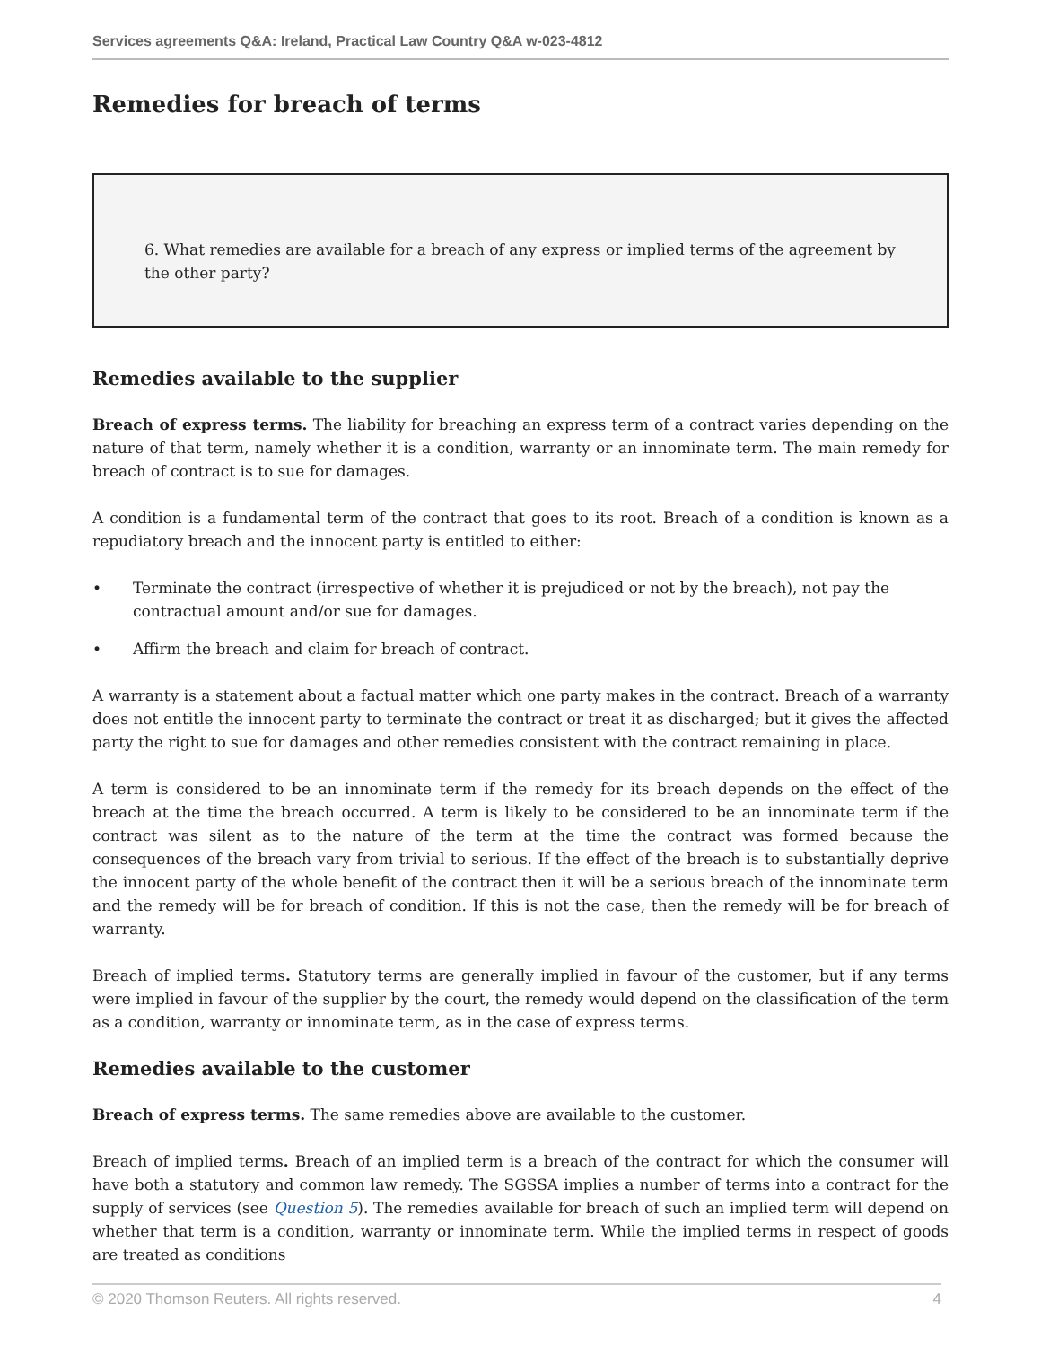Services agreements Q&A: Ireland, Practical Law Country Q&A w-023-4812
Remedies for breach of terms
6. What remedies are available for a breach of any express or implied terms of the agreement by the other party?
Remedies available to the supplier
Breach of express terms. The liability for breaching an express term of a contract varies depending on the nature of that term, namely whether it is a condition, warranty or an innominate term. The main remedy for breach of contract is to sue for damages.
A condition is a fundamental term of the contract that goes to its root. Breach of a condition is known as a repudiatory breach and the innocent party is entitled to either:
• Terminate the contract (irrespective of whether it is prejudiced or not by the breach), not pay the contractual amount and/or sue for damages.
• Affirm the breach and claim for breach of contract.
A warranty is a statement about a factual matter which one party makes in the contract. Breach of a warranty does not entitle the innocent party to terminate the contract or treat it as discharged; but it gives the affected party the right to sue for damages and other remedies consistent with the contract remaining in place.
A term is considered to be an innominate term if the remedy for its breach depends on the effect of the breach at the time the breach occurred. A term is likely to be considered to be an innominate term if the contract was silent as to the nature of the term at the time the contract was formed because the consequences of the breach vary from trivial to serious. If the effect of the breach is to substantially deprive the innocent party of the whole benefit of the contract then it will be a serious breach of the innominate term and the remedy will be for breach of condition. If this is not the case, then the remedy will be for breach of warranty.
Breach of implied terms. Statutory terms are generally implied in favour of the customer, but if any terms were implied in favour of the supplier by the court, the remedy would depend on the classification of the term as a condition, warranty or innominate term, as in the case of express terms.
Remedies available to the customer
Breach of express terms. The same remedies above are available to the customer.
Breach of implied terms. Breach of an implied term is a breach of the contract for which the consumer will have both a statutory and common law remedy. The SGSSA implies a number of terms into a contract for the supply of services (see Question 5). The remedies available for breach of such an implied term will depend on whether that term is a condition, warranty or innominate term. While the implied terms in respect of goods are treated as conditions
© 2020 Thomson Reuters. All rights reserved. 4